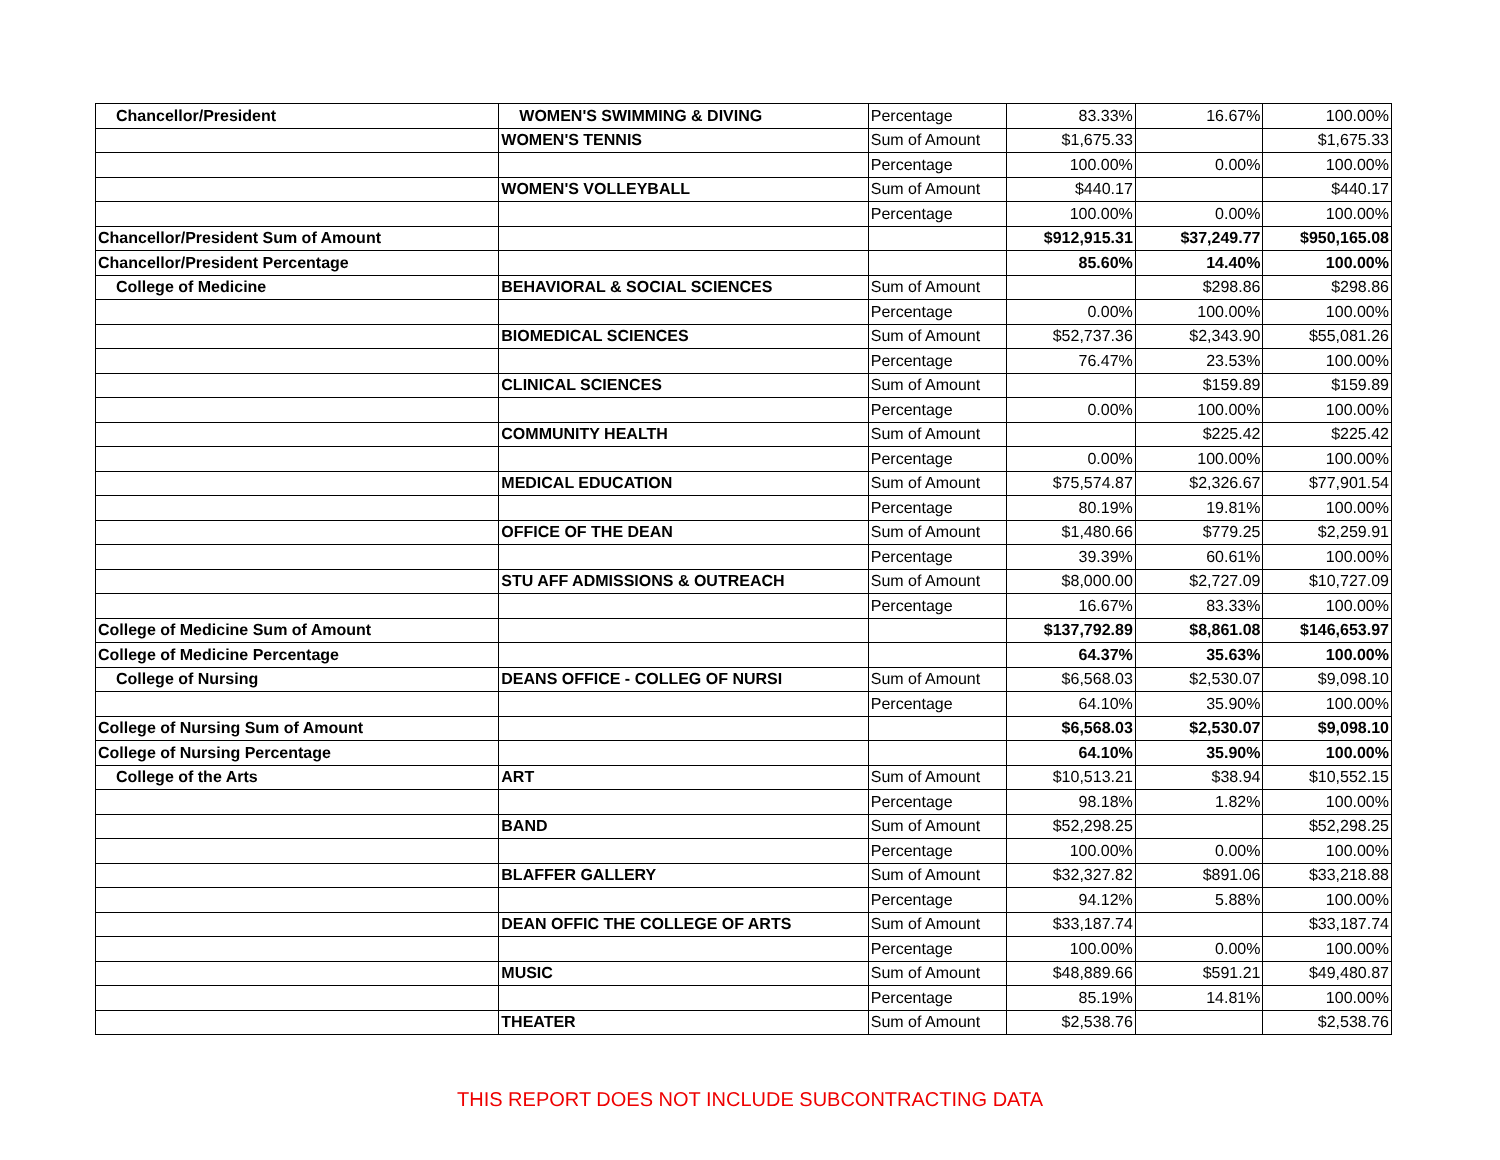| Chancellor/President | WOMEN'S SWIMMING & DIVING | Percentage | 83.33% | 16.67% | 100.00% |
| | WOMEN'S TENNIS | Sum of Amount | $1,675.33 | | $1,675.33 |
| | | Percentage | 100.00% | 0.00% | 100.00% |
| | WOMEN'S VOLLEYBALL | Sum of Amount | $440.17 | | $440.17 |
| | | Percentage | 100.00% | 0.00% | 100.00% |
| Chancellor/President Sum of Amount | | | $912,915.31 | $37,249.77 | $950,165.08 |
| Chancellor/President Percentage | | | 85.60% | 14.40% | 100.00% |
| College of Medicine | BEHAVIORAL & SOCIAL SCIENCES | Sum of Amount | | $298.86 | $298.86 |
| | | Percentage | 0.00% | 100.00% | 100.00% |
| | BIOMEDICAL SCIENCES | Sum of Amount | $52,737.36 | $2,343.90 | $55,081.26 |
| | | Percentage | 76.47% | 23.53% | 100.00% |
| | CLINICAL SCIENCES | Sum of Amount | | $159.89 | $159.89 |
| | | Percentage | 0.00% | 100.00% | 100.00% |
| | COMMUNITY HEALTH | Sum of Amount | | $225.42 | $225.42 |
| | | Percentage | 0.00% | 100.00% | 100.00% |
| | MEDICAL EDUCATION | Sum of Amount | $75,574.87 | $2,326.67 | $77,901.54 |
| | | Percentage | 80.19% | 19.81% | 100.00% |
| | OFFICE OF THE DEAN | Sum of Amount | $1,480.66 | $779.25 | $2,259.91 |
| | | Percentage | 39.39% | 60.61% | 100.00% |
| | STU AFF ADMISSIONS & OUTREACH | Sum of Amount | $8,000.00 | $2,727.09 | $10,727.09 |
| | | Percentage | 16.67% | 83.33% | 100.00% |
| College of Medicine Sum of Amount | | | $137,792.89 | $8,861.08 | $146,653.97 |
| College of Medicine Percentage | | | 64.37% | 35.63% | 100.00% |
| College of Nursing | DEANS OFFICE - COLLEG OF NURSI | Sum of Amount | $6,568.03 | $2,530.07 | $9,098.10 |
| | | Percentage | 64.10% | 35.90% | 100.00% |
| College of Nursing Sum of Amount | | | $6,568.03 | $2,530.07 | $9,098.10 |
| College of Nursing Percentage | | | 64.10% | 35.90% | 100.00% |
| College of the Arts | ART | Sum of Amount | $10,513.21 | $38.94 | $10,552.15 |
| | | Percentage | 98.18% | 1.82% | 100.00% |
| | BAND | Sum of Amount | $52,298.25 | | $52,298.25 |
| | | Percentage | 100.00% | 0.00% | 100.00% |
| | BLAFFER GALLERY | Sum of Amount | $32,327.82 | $891.06 | $33,218.88 |
| | | Percentage | 94.12% | 5.88% | 100.00% |
| | DEAN OFFIC THE COLLEGE OF ARTS | Sum of Amount | $33,187.74 | | $33,187.74 |
| | | Percentage | 100.00% | 0.00% | 100.00% |
| | MUSIC | Sum of Amount | $48,889.66 | $591.21 | $49,480.87 |
| | | Percentage | 85.19% | 14.81% | 100.00% |
| | THEATER | Sum of Amount | $2,538.76 | | $2,538.76 |
THIS REPORT DOES NOT INCLUDE SUBCONTRACTING DATA